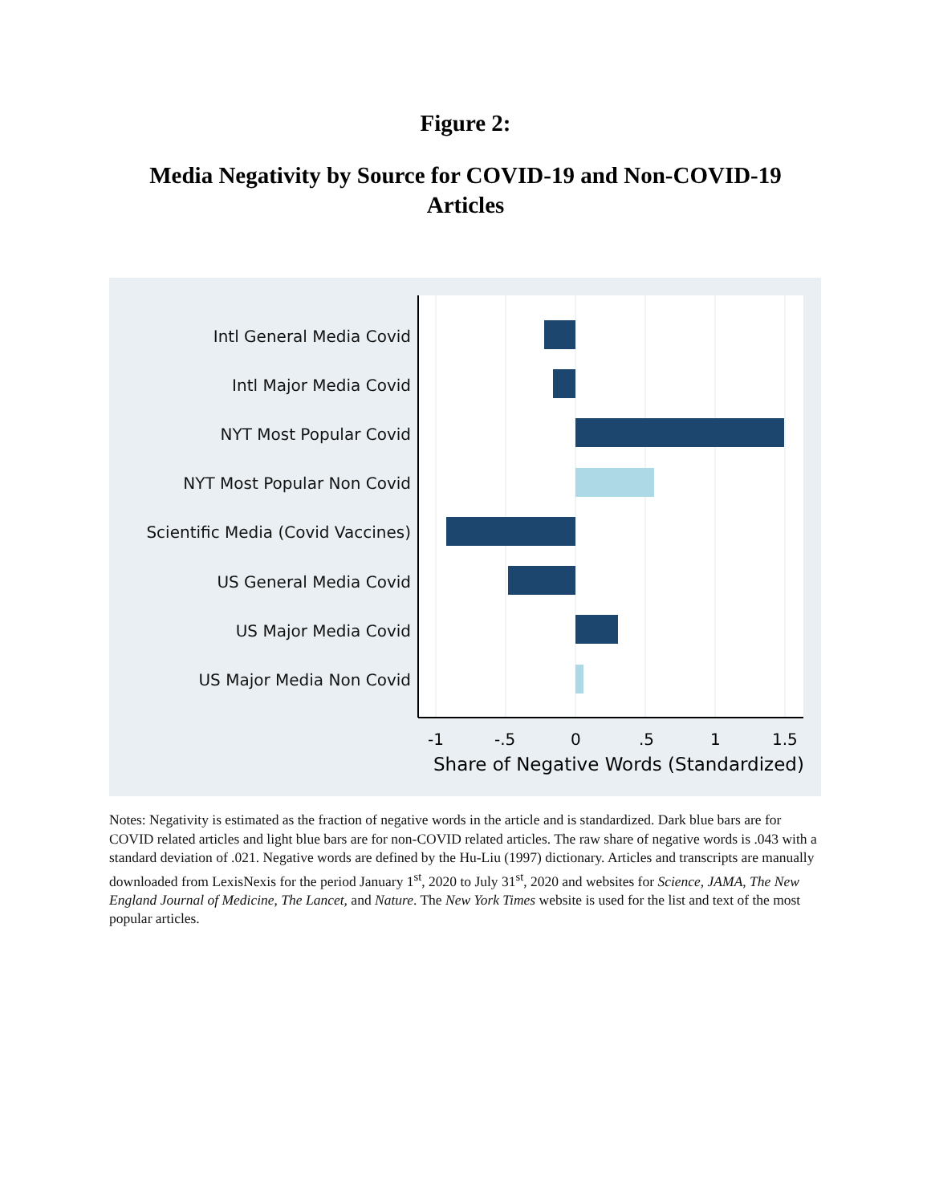Figure 2:
Media Negativity by Source for COVID-19 and Non-COVID-19 Articles
Intl General Media Covid
Intl Major Media Covid
NYT Most Popular Covid
NYT Most Popular Non Covid
Scientific Media (Covid Vaccines)
US General Media Covid
US Major Media Covid
US Major Media Non Covid
-1 -.5 0 .5 1 1.5
Share of Negative Words (Standardized)
Notes: Negativity is estimated as the fraction of negative words in the article and is standardized. Dark blue bars are for COVID related articles and light blue bars are for non-COVID related articles. The raw share of negative words is .043 with a standard deviation of .021. Negative words are defined by the Hu-Liu (1997) dictionary. Articles and transcripts are manually downloaded from LexisNexis for the period January 1<sup>st</sup>, 2020 to July 31<sup>st</sup>, 2020 and websites for Science, JAMA, The New England Journal of Medicine, The Lancet, and Nature. The New York Times website is used for the list and text of the most popular articles.